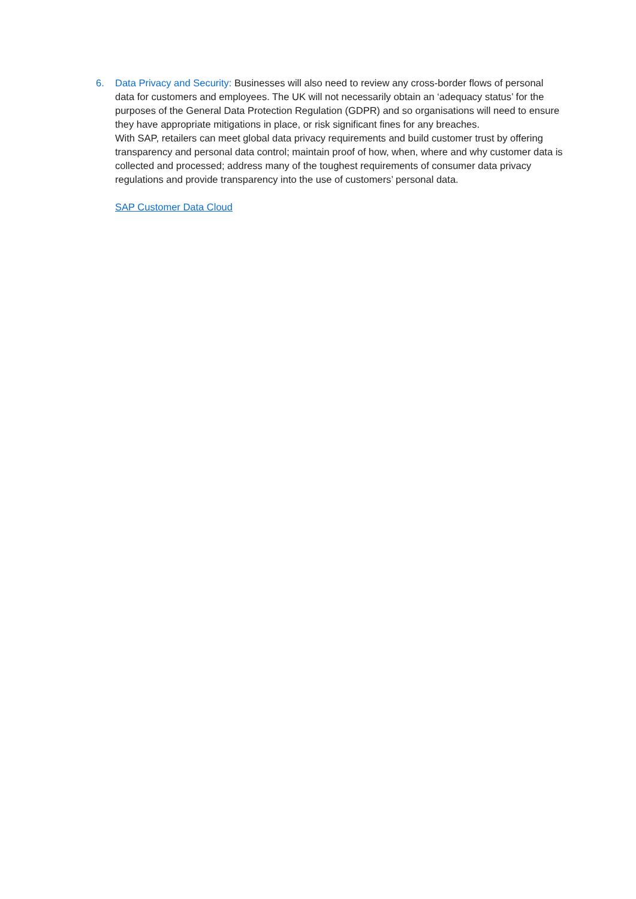6. Data Privacy and Security: Businesses will also need to review any cross-border flows of personal data for customers and employees. The UK will not necessarily obtain an ‘adequacy status’ for the purposes of the General Data Protection Regulation (GDPR) and so organisations will need to ensure they have appropriate mitigations in place, or risk significant fines for any breaches.
With SAP, retailers can meet global data privacy requirements and build customer trust by offering transparency and personal data control; maintain proof of how, when, where and why customer data is collected and processed; address many of the toughest requirements of consumer data privacy regulations and provide transparency into the use of customers’ personal data.
SAP Customer Data Cloud